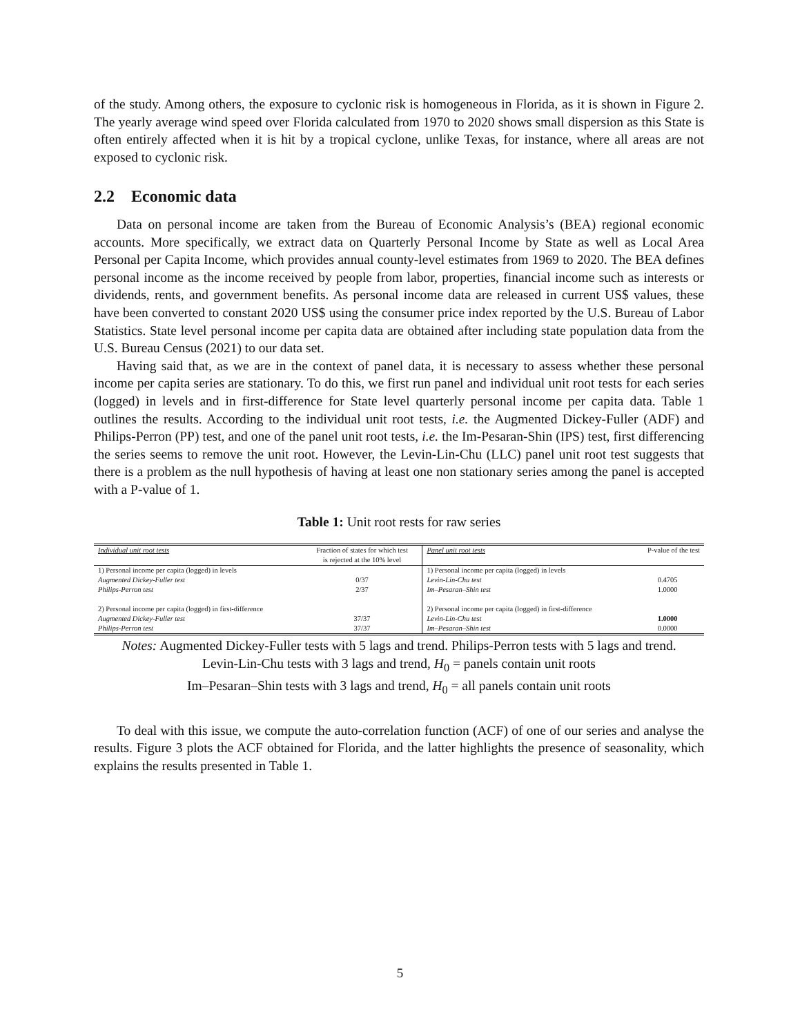of the study. Among others, the exposure to cyclonic risk is homogeneous in Florida, as it is shown in Figure 2. The yearly average wind speed over Florida calculated from 1970 to 2020 shows small dispersion as this State is often entirely affected when it is hit by a tropical cyclone, unlike Texas, for instance, where all areas are not exposed to cyclonic risk.
2.2 Economic data
Data on personal income are taken from the Bureau of Economic Analysis’s (BEA) regional economic accounts. More specifically, we extract data on Quarterly Personal Income by State as well as Local Area Personal per Capita Income, which provides annual county-level estimates from 1969 to 2020. The BEA defines personal income as the income received by people from labor, properties, financial income such as interests or dividends, rents, and government benefits. As personal income data are released in current US$ values, these have been converted to constant 2020 US$ using the consumer price index reported by the U.S. Bureau of Labor Statistics. State level personal income per capita data are obtained after including state population data from the U.S. Bureau Census (2021) to our data set.
Having said that, as we are in the context of panel data, it is necessary to assess whether these personal income per capita series are stationary. To do this, we first run panel and individual unit root tests for each series (logged) in levels and in first-difference for State level quarterly personal income per capita data. Table 1 outlines the results. According to the individual unit root tests, i.e. the Augmented Dickey-Fuller (ADF) and Philips-Perron (PP) test, and one of the panel unit root tests, i.e. the Im-Pesaran-Shin (IPS) test, first differencing the series seems to remove the unit root. However, the Levin-Lin-Chu (LLC) panel unit root test suggests that there is a problem as the null hypothesis of having at least one non stationary series among the panel is accepted with a P-value of 1.
Table 1: Unit root rests for raw series
| Individual unit root tests | Fraction of states for which test is rejected at the 10% level | Panel unit root tests | P-value of the test |
| --- | --- | --- | --- |
| 1) Personal income per capita (logged) in levels | | 1) Personal income per capita (logged) in levels | |
| Augmented Dickey-Fuller test | 0/37 | Levin-Lin-Chu test | 0.4705 |
| Philips-Perron test | 2/37 | Im–Pesaran–Shin test | 1.0000 |
| 2) Personal income per capita (logged) in first-difference | | 2) Personal income per capita (logged) in first-difference | |
| Augmented Dickey-Fuller test | 37/37 | Levin-Lin-Chu test | 1.0000 |
| Philips-Perron test | 37/37 | Im–Pesaran–Shin test | 0.0000 |
Notes: Augmented Dickey-Fuller tests with 5 lags and trend. Philips-Perron tests with 5 lags and trend.
Levin-Lin-Chu tests with 3 lags and trend, H<sub>0</sub> = panels contain unit roots
Im–Pesaran–Shin tests with 3 lags and trend, H<sub>0</sub> = all panels contain unit roots
To deal with this issue, we compute the auto-correlation function (ACF) of one of our series and analyse the results. Figure 3 plots the ACF obtained for Florida, and the latter highlights the presence of seasonality, which explains the results presented in Table 1.
5